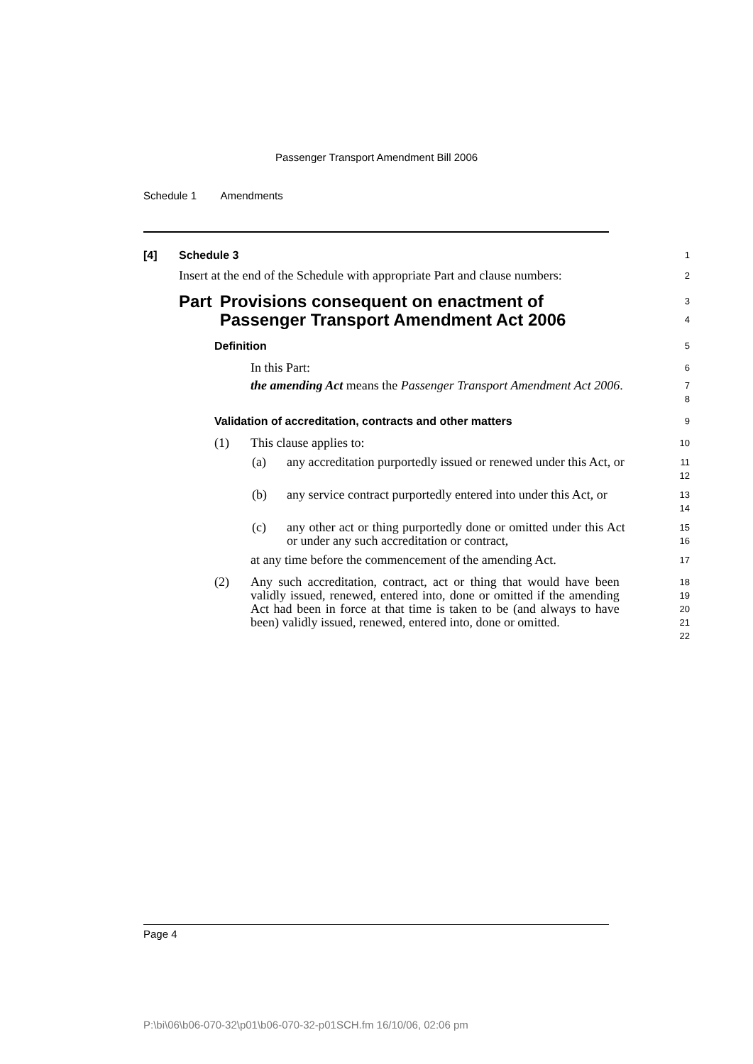Passenger Transport Amendment Bill 2006
Schedule 1 Amendments
[4] Schedule 3
1
Insert at the end of the Schedule with appropriate Part and clause numbers:
2
Part Provisions consequent on enactment of Passenger Transport Amendment Act 2006
3
4
Definition
5
In this Part:
6
the amending Act means the Passenger Transport Amendment Act 2006.
7
8
Validation of accreditation, contracts and other matters
9
(1) This clause applies to:
10
(a) any accreditation purportedly issued or renewed under this Act, or
11
12
(b) any service contract purportedly entered into under this Act, or
13
14
(c) any other act or thing purportedly done or omitted under this Act or under any such accreditation or contract,
15
16
at any time before the commencement of the amending Act.
17
(2) Any such accreditation, contract, act or thing that would have been validly issued, renewed, entered into, done or omitted if the amending Act had been in force at that time is taken to be (and always to have been) validly issued, renewed, entered into, done or omitted.
18
19
20
21
22
Page 4
P:\bi\06\b06-070-32\p01\b06-070-32-p01SCH.fm 16/10/06, 02:06 pm